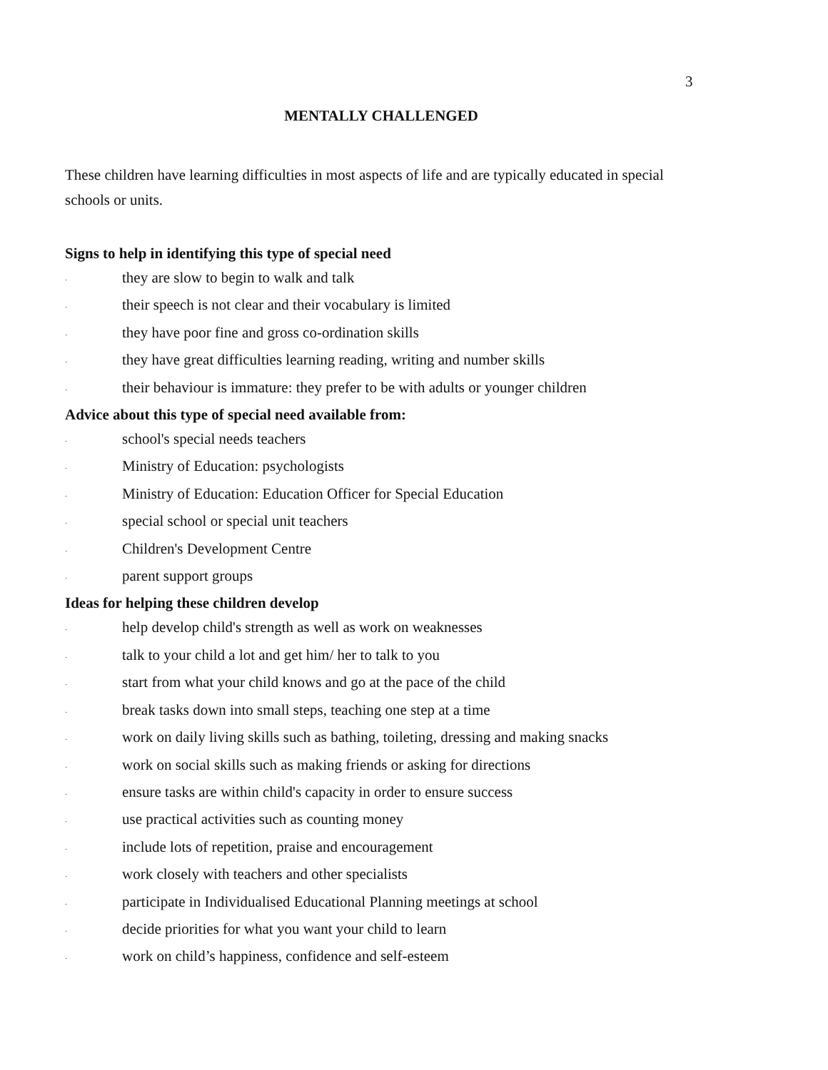3
MENTALLY CHALLENGED
These children have learning difficulties in most aspects of life and are typically educated in special schools or units.
Signs to help in identifying this type of special need
· they are slow to begin to walk and talk
· their speech is not clear and their vocabulary is limited
· they have poor fine and gross co-ordination skills
· they have great difficulties learning reading, writing and number skills
· their behaviour is immature: they prefer to be with adults or younger children
Advice about this type of special need available from:
· school's special needs teachers
· Ministry of Education: psychologists
· Ministry of Education: Education Officer for Special Education
· special school or special unit teachers
· Children's Development Centre
· parent support groups
Ideas for helping these children develop
· help develop child's strength as well as work on weaknesses
· talk to your child a lot and get him/ her to talk to you
· start from what your child knows and go at the pace of the child
· break tasks down into small steps, teaching one step at a time
· work on daily living skills such as bathing, toileting, dressing and making snacks
· work on social skills such as making friends or asking for directions
· ensure tasks are within child's capacity in order to ensure success
· use practical activities such as counting money
· include lots of repetition, praise and encouragement
· work closely with teachers and other specialists
· participate in Individualised Educational Planning meetings at school
· decide priorities for what you want your child to learn
· work on child’s happiness, confidence and self-esteem